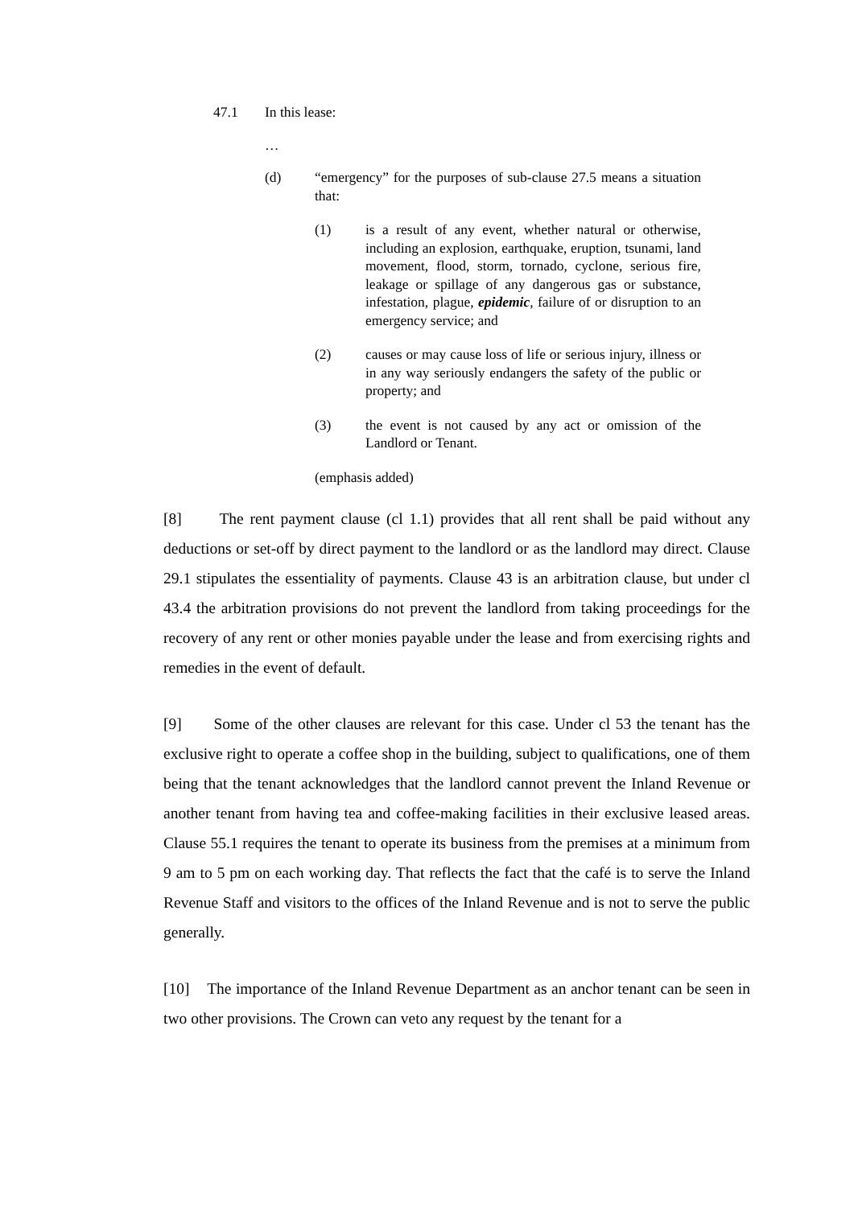47.1 In this lease:
…
(d) “emergency” for the purposes of sub-clause 27.5 means a situation that:
(1) is a result of any event, whether natural or otherwise, including an explosion, earthquake, eruption, tsunami, land movement, flood, storm, tornado, cyclone, serious fire, leakage or spillage of any dangerous gas or substance, infestation, plague, epidemic, failure of or disruption to an emergency service; and
(2) causes or may cause loss of life or serious injury, illness or in any way seriously endangers the safety of the public or property; and
(3) the event is not caused by any act or omission of the Landlord or Tenant.
(emphasis added)
[8] The rent payment clause (cl 1.1) provides that all rent shall be paid without any deductions or set-off by direct payment to the landlord or as the landlord may direct. Clause 29.1 stipulates the essentiality of payments. Clause 43 is an arbitration clause, but under cl 43.4 the arbitration provisions do not prevent the landlord from taking proceedings for the recovery of any rent or other monies payable under the lease and from exercising rights and remedies in the event of default.
[9] Some of the other clauses are relevant for this case. Under cl 53 the tenant has the exclusive right to operate a coffee shop in the building, subject to qualifications, one of them being that the tenant acknowledges that the landlord cannot prevent the Inland Revenue or another tenant from having tea and coffee-making facilities in their exclusive leased areas. Clause 55.1 requires the tenant to operate its business from the premises at a minimum from 9 am to 5 pm on each working day. That reflects the fact that the café is to serve the Inland Revenue Staff and visitors to the offices of the Inland Revenue and is not to serve the public generally.
[10] The importance of the Inland Revenue Department as an anchor tenant can be seen in two other provisions. The Crown can veto any request by the tenant for a